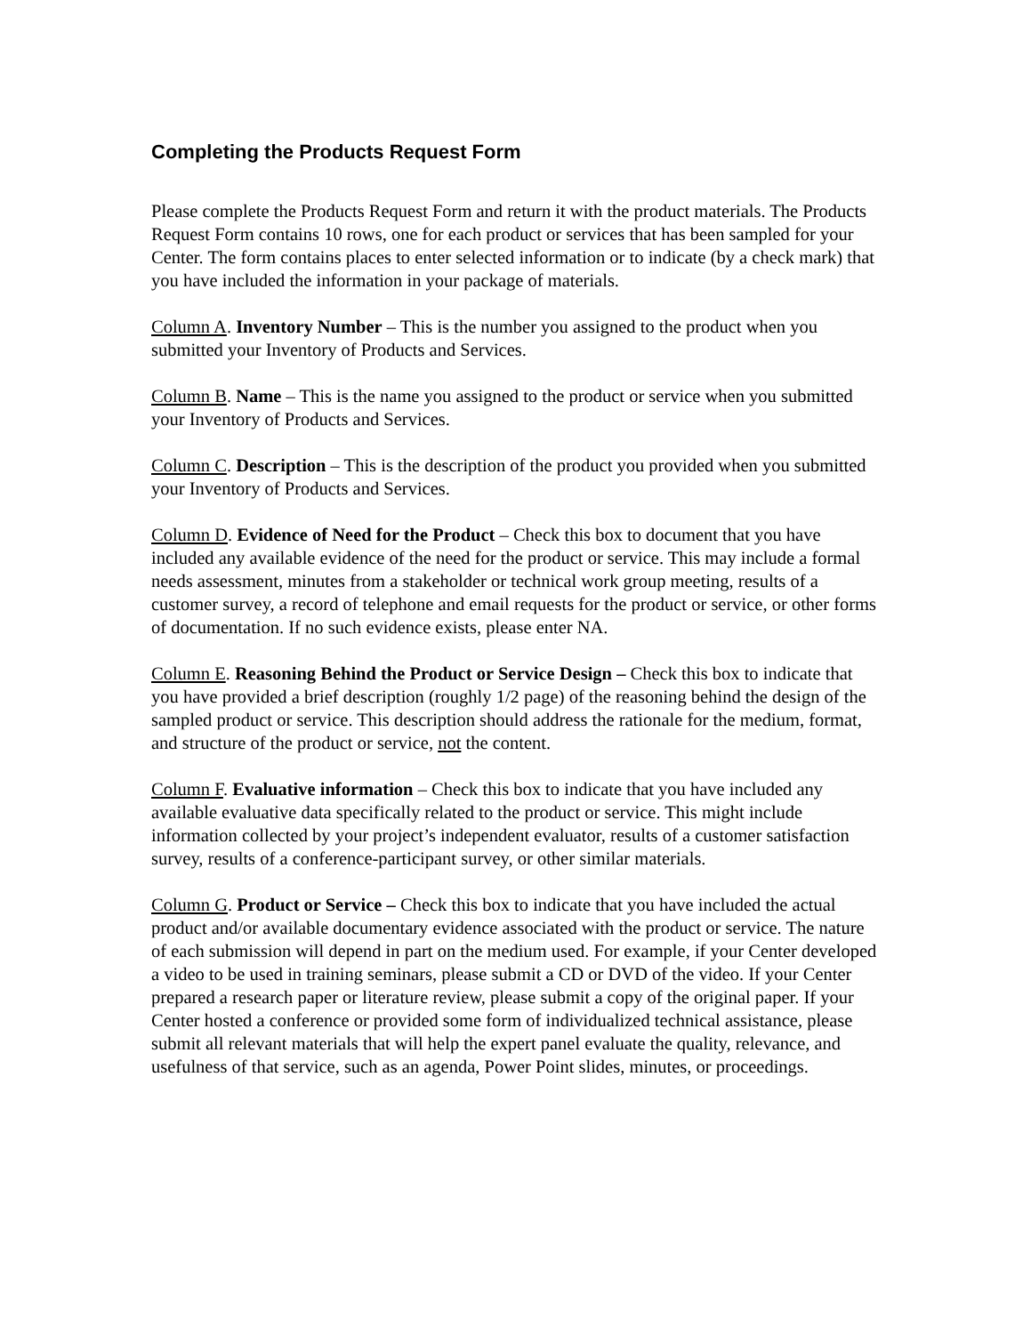Completing the Products Request Form
Please complete the Products Request Form and return it with the product materials. The Products Request Form contains 10 rows, one for each product or services that has been sampled for your Center. The form contains places to enter selected information or to indicate (by a check mark) that you have included the information in your package of materials.
Column A. Inventory Number – This is the number you assigned to the product when you submitted your Inventory of Products and Services.
Column B. Name – This is the name you assigned to the product or service when you submitted your Inventory of Products and Services.
Column C. Description – This is the description of the product you provided when you submitted your Inventory of Products and Services.
Column D. Evidence of Need for the Product – Check this box to document that you have included any available evidence of the need for the product or service. This may include a formal needs assessment, minutes from a stakeholder or technical work group meeting, results of a customer survey, a record of telephone and email requests for the product or service, or other forms of documentation. If no such evidence exists, please enter NA.
Column E. Reasoning Behind the Product or Service Design – Check this box to indicate that you have provided a brief description (roughly 1/2 page) of the reasoning behind the design of the sampled product or service. This description should address the rationale for the medium, format, and structure of the product or service, not the content.
Column F. Evaluative information – Check this box to indicate that you have included any available evaluative data specifically related to the product or service. This might include information collected by your project’s independent evaluator, results of a customer satisfaction survey, results of a conference-participant survey, or other similar materials.
Column G. Product or Service – Check this box to indicate that you have included the actual product and/or available documentary evidence associated with the product or service. The nature of each submission will depend in part on the medium used. For example, if your Center developed a video to be used in training seminars, please submit a CD or DVD of the video. If your Center prepared a research paper or literature review, please submit a copy of the original paper. If your Center hosted a conference or provided some form of individualized technical assistance, please submit all relevant materials that will help the expert panel evaluate the quality, relevance, and usefulness of that service, such as an agenda, Power Point slides, minutes, or proceedings.